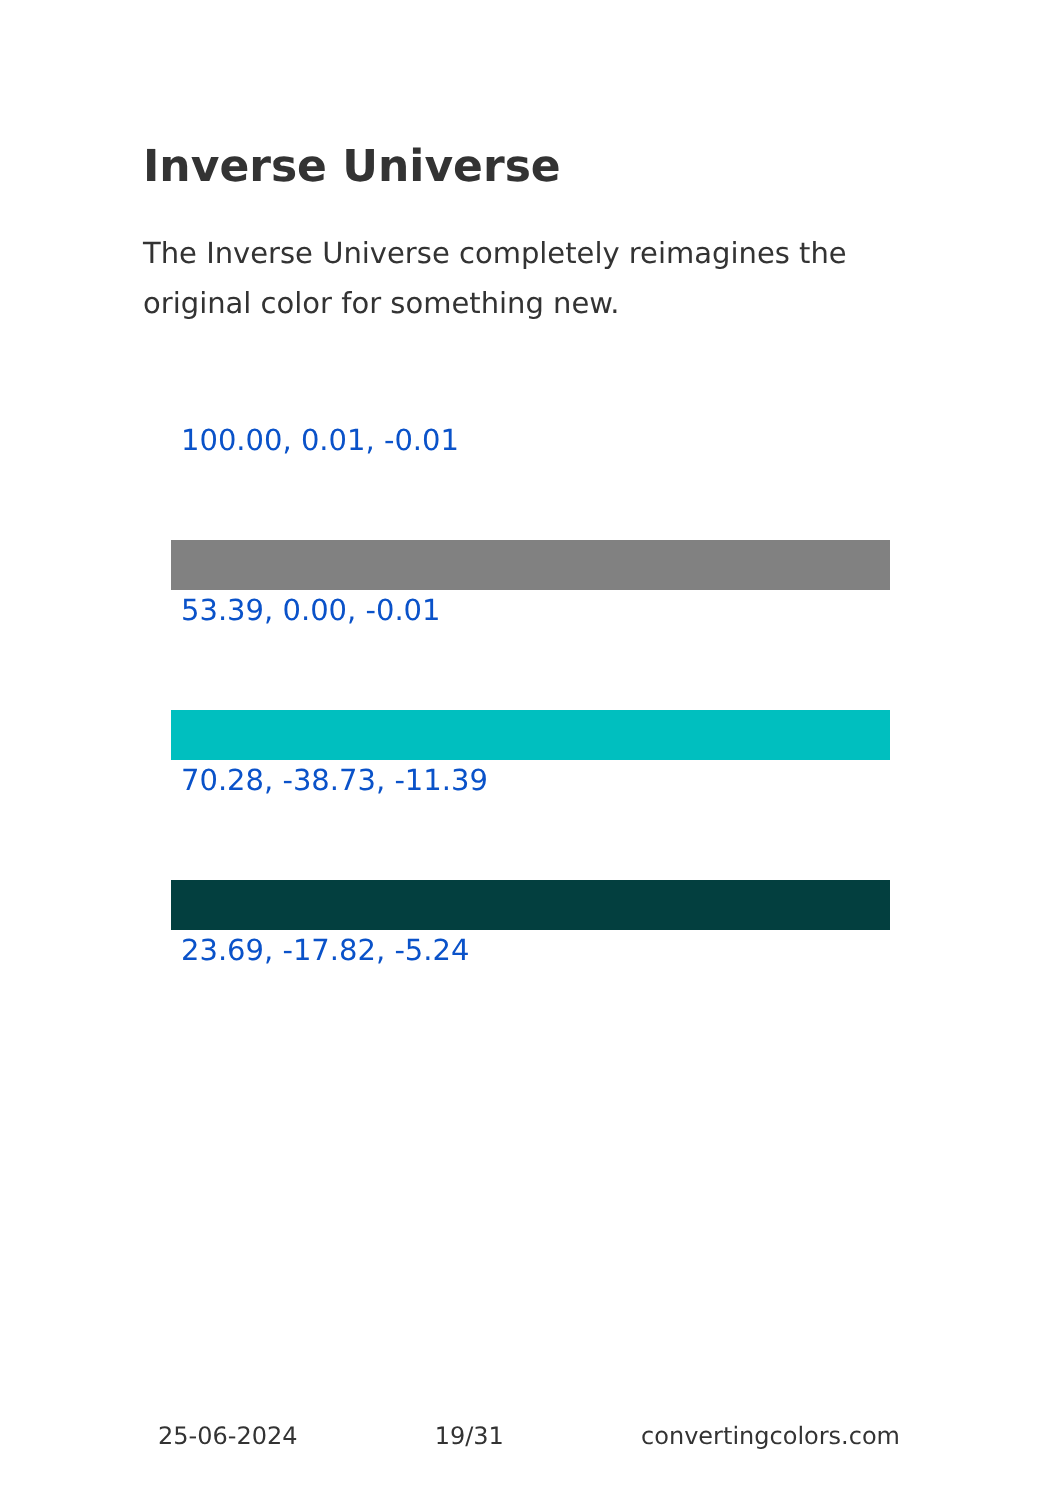Inverse Universe
The Inverse Universe completely reimagines the original color for something new.
100.00, 0.01, -0.01
53.39, 0.00, -0.01
70.28, -38.73, -11.39
23.69, -17.82, -5.24
25-06-2024 19/31 convertingcolors.com